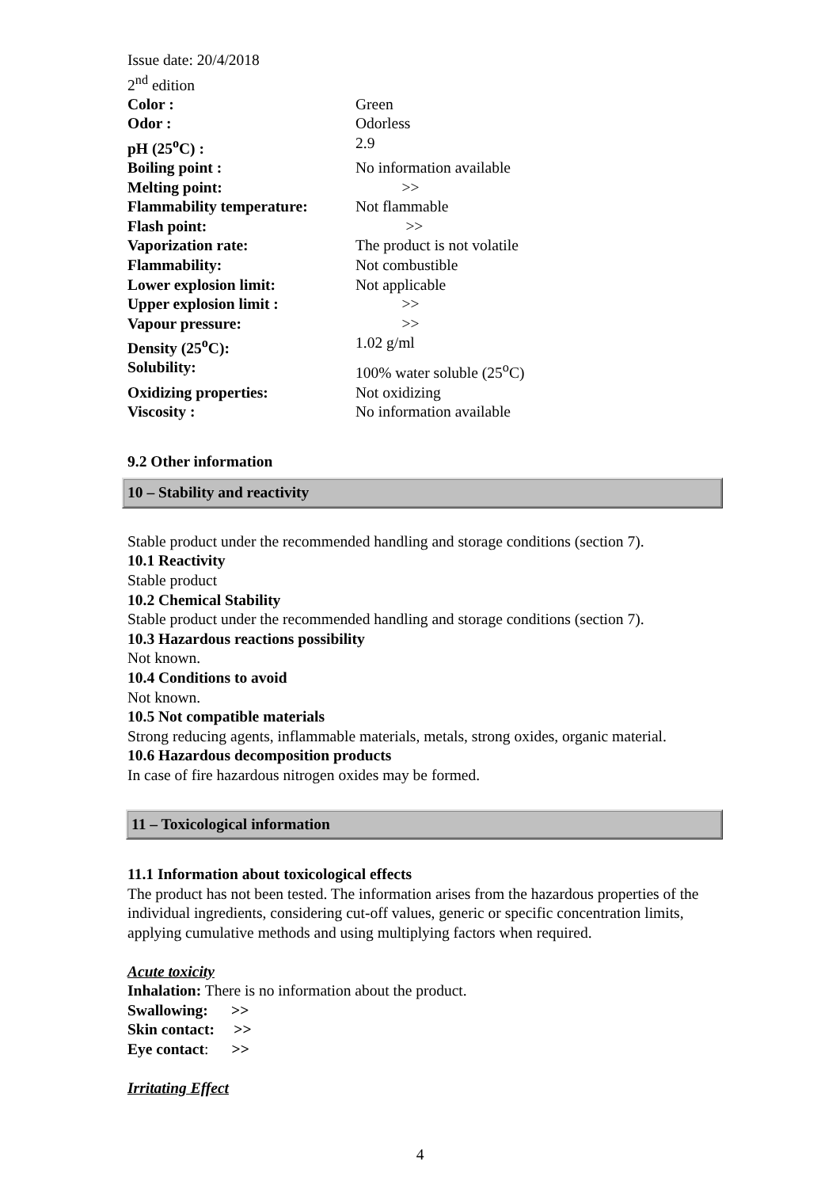Issue date: 20/4/2018
2<sup>nd</sup> edition
| Color : | Green |
| Odor : | Odorless |
| pH (25<sup>o</sup>C) : | 2.9 |
| Boiling point : | No information available |
| Melting point: | >> |
| Flammability temperature: | Not flammable |
| Flash point: | >> |
| Vaporization rate: | The product is not volatile |
| Flammability: | Not combustible |
| Lower explosion limit: | Not applicable |
| Upper explosion limit : | >> |
| Vapour pressure: | >> |
| Density (25<sup>o</sup>C): | 1.02 g/ml |
| Solubility: | 100% water soluble (25<sup>o</sup>C) |
| Oxidizing properties: | Not oxidizing |
| Viscosity : | No information available |
9.2 Other information
10 – Stability and reactivity
Stable product under the recommended handling and storage conditions (section 7).
10.1 Reactivity
Stable product
10.2 Chemical Stability
Stable product under the recommended handling and storage conditions (section 7).
10.3 Hazardous reactions possibility
Not known.
10.4 Conditions to avoid
Not known.
10.5 Not compatible materials
Strong reducing agents, inflammable materials, metals, strong oxides, organic material.
10.6 Hazardous decomposition products
In case of fire hazardous nitrogen oxides may be formed.
11 – Toxicological information
11.1 Information about toxicological effects
The product has not been tested. The information arises from the hazardous properties of the individual ingredients, considering cut-off values, generic or specific concentration limits, applying cumulative methods and using multiplying factors when required.
Acute toxicity
Inhalation: There is no information about the product.
Swallowing: >>
Skin contact: >>
Eye contact: >>
Irritating Effect
4